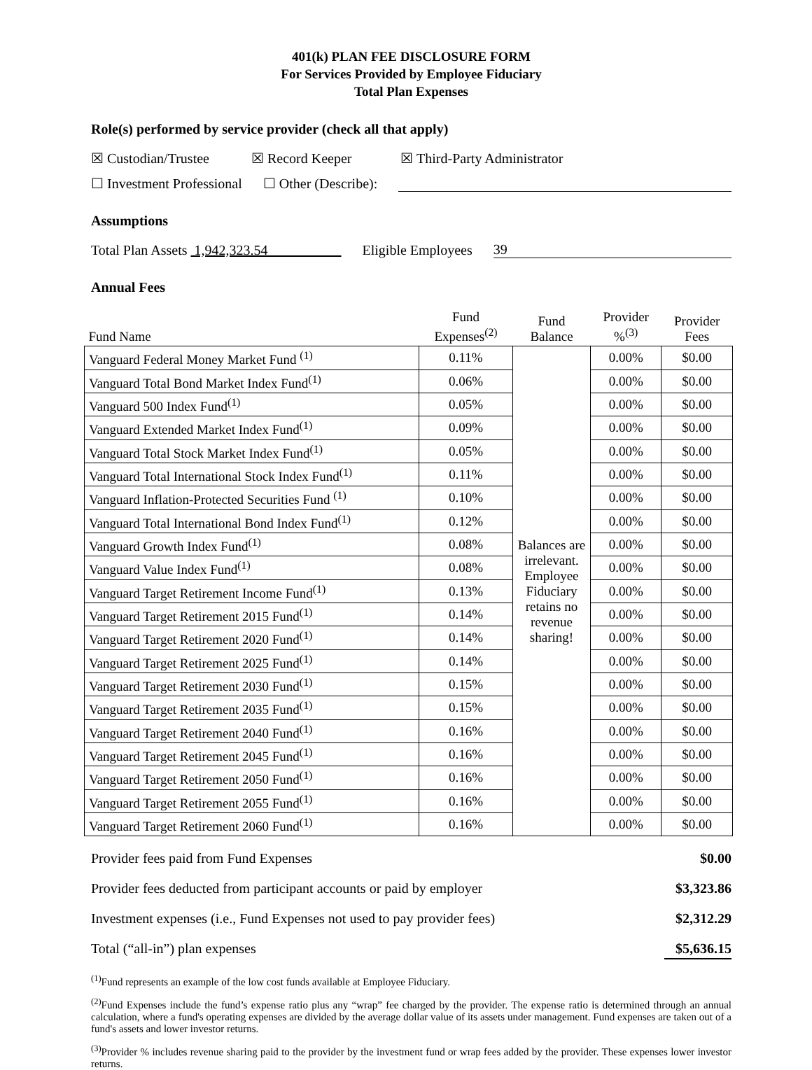401(k) PLAN FEE DISCLOSURE FORM
For Services Provided by Employee Fiduciary
Total Plan Expenses
Role(s) performed by service provider (check all that apply)
☒ Custodian/Trustee ☒ Record Keeper ☒ Third-Party Administrator
☐ Investment Professional ☐ Other (Describe):
Assumptions
Total Plan Assets 1,942,323.54 Eligible Employees 39
Annual Fees
| Fund Name | Fund Expenses<sup>(2)</sup> | Fund Balance | Provider %<sup>(3)</sup> | Provider Fees |
| Vanguard Federal Money Market Fund <sup>(1)</sup> | 0.11% | Balances are irrelevant. Employee Fiduciary retains no revenue sharing! | 0.00% | $0.00 |
| Vanguard Total Bond Market Index Fund<sup>(1)</sup> | 0.06% | | 0.00% | $0.00 |
| Vanguard 500 Index Fund<sup>(1)</sup> | 0.05% | | 0.00% | $0.00 |
| Vanguard Extended Market Index Fund<sup>(1)</sup> | 0.09% | | 0.00% | $0.00 |
| Vanguard Total Stock Market Index Fund<sup>(1)</sup> | 0.05% | | 0.00% | $0.00 |
| Vanguard Total International Stock Index Fund<sup>(1)</sup> | 0.11% | | 0.00% | $0.00 |
| Vanguard Inflation-Protected Securities Fund <sup>(1)</sup> | 0.10% | | 0.00% | $0.00 |
| Vanguard Total International Bond Index Fund<sup>(1)</sup> | 0.12% | | 0.00% | $0.00 |
| Vanguard Growth Index Fund<sup>(1)</sup> | 0.08% | | 0.00% | $0.00 |
| Vanguard Value Index Fund<sup>(1)</sup> | 0.08% | | 0.00% | $0.00 |
| Vanguard Target Retirement Income Fund<sup>(1)</sup> | 0.13% | | 0.00% | $0.00 |
| Vanguard Target Retirement 2015 Fund<sup>(1)</sup> | 0.14% | | 0.00% | $0.00 |
| Vanguard Target Retirement 2020 Fund<sup>(1)</sup> | 0.14% | | 0.00% | $0.00 |
| Vanguard Target Retirement 2025 Fund<sup>(1)</sup> | 0.14% | | 0.00% | $0.00 |
| Vanguard Target Retirement 2030 Fund<sup>(1)</sup> | 0.15% | | 0.00% | $0.00 |
| Vanguard Target Retirement 2035 Fund<sup>(1)</sup> | 0.15% | | 0.00% | $0.00 |
| Vanguard Target Retirement 2040 Fund<sup>(1)</sup> | 0.16% | | 0.00% | $0.00 |
| Vanguard Target Retirement 2045 Fund<sup>(1)</sup> | 0.16% | | 0.00% | $0.00 |
| Vanguard Target Retirement 2050 Fund<sup>(1)</sup> | 0.16% | | 0.00% | $0.00 |
| Vanguard Target Retirement 2055 Fund<sup>(1)</sup> | 0.16% | | 0.00% | $0.00 |
| Vanguard Target Retirement 2060 Fund<sup>(1)</sup> | 0.16% | | 0.00% | $0.00 |
Provider fees paid from Fund Expenses $0.00
Provider fees deducted from participant accounts or paid by employer $3,323.86
Investment expenses (i.e., Fund Expenses not used to pay provider fees) $2,312.29
Total (“all-in”) plan expenses $5,636.15
<sup>(1)</sup> Fund represents an example of the low cost funds available at Employee Fiduciary.
<sup>(2)</sup> Fund Expenses include the fund’s expense ratio plus any “wrap” fee charged by the provider. The expense ratio is determined through an annual calculation, where a fund's operating expenses are divided by the average dollar value of its assets under management. Fund expenses are taken out of a fund's assets and lower investor returns.
<sup>(3)</sup> Provider % includes revenue sharing paid to the provider by the investment fund or wrap fees added by the provider. These expenses lower investor returns.